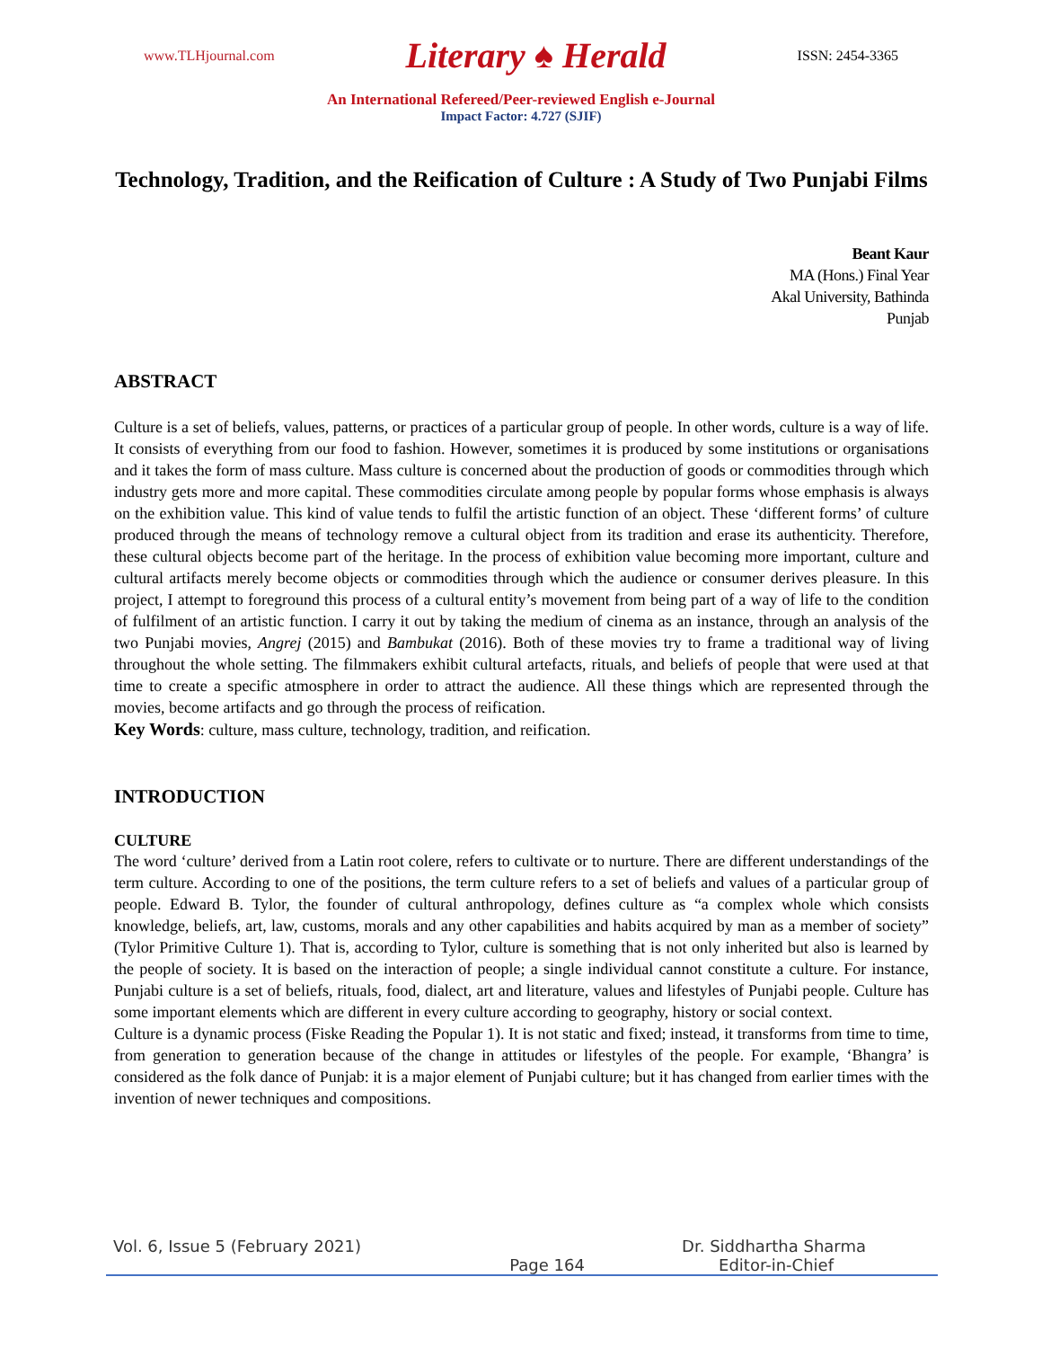www.TLHjournal.com Literary ♠ Herald ISSN: 2454-3365
An International Refereed/Peer-reviewed English e-Journal
Impact Factor: 4.727 (SJIF)
Technology, Tradition, and the Reification of Culture : A Study of Two Punjabi Films
Beant Kaur
MA (Hons.) Final Year
Akal University, Bathinda
Punjab
ABSTRACT
Culture is a set of beliefs, values, patterns, or practices of a particular group of people. In other words, culture is a way of life. It consists of everything from our food to fashion. However, sometimes it is produced by some institutions or organisations and it takes the form of mass culture. Mass culture is concerned about the production of goods or commodities through which industry gets more and more capital. These commodities circulate among people by popular forms whose emphasis is always on the exhibition value. This kind of value tends to fulfil the artistic function of an object. These ‘different forms’ of culture produced through the means of technology remove a cultural object from its tradition and erase its authenticity. Therefore, these cultural objects become part of the heritage. In the process of exhibition value becoming more important, culture and cultural artifacts merely become objects or commodities through which the audience or consumer derives pleasure. In this project, I attempt to foreground this process of a cultural entity’s movement from being part of a way of life to the condition of fulfilment of an artistic function. I carry it out by taking the medium of cinema as an instance, through an analysis of the two Punjabi movies, Angrej (2015) and Bambukat (2016). Both of these movies try to frame a traditional way of living throughout the whole setting. The filmmakers exhibit cultural artefacts, rituals, and beliefs of people that were used at that time to create a specific atmosphere in order to attract the audience. All these things which are represented through the movies, become artifacts and go through the process of reification.
Key Words: culture, mass culture, technology, tradition, and reification.
INTRODUCTION
CULTURE
The word ‘culture’ derived from a Latin root colere, refers to cultivate or to nurture. There are different understandings of the term culture. According to one of the positions, the term culture refers to a set of beliefs and values of a particular group of people. Edward B. Tylor, the founder of cultural anthropology, defines culture as “a complex whole which consists knowledge, beliefs, art, law, customs, morals and any other capabilities and habits acquired by man as a member of society” (Tylor Primitive Culture 1). That is, according to Tylor, culture is something that is not only inherited but also is learned by the people of society. It is based on the interaction of people; a single individual cannot constitute a culture. For instance, Punjabi culture is a set of beliefs, rituals, food, dialect, art and literature, values and lifestyles of Punjabi people. Culture has some important elements which are different in every culture according to geography, history or social context.
Culture is a dynamic process (Fiske Reading the Popular 1). It is not static and fixed; instead, it transforms from time to time, from generation to generation because of the change in attitudes or lifestyles of the people. For example, ‘Bhangra’ is considered as the folk dance of Punjab: it is a major element of Punjabi culture; but it has changed from earlier times with the invention of newer techniques and compositions.
Vol. 6, Issue 5 (February 2021) Dr. Siddhartha Sharma
Page 164 Editor-in-Chief